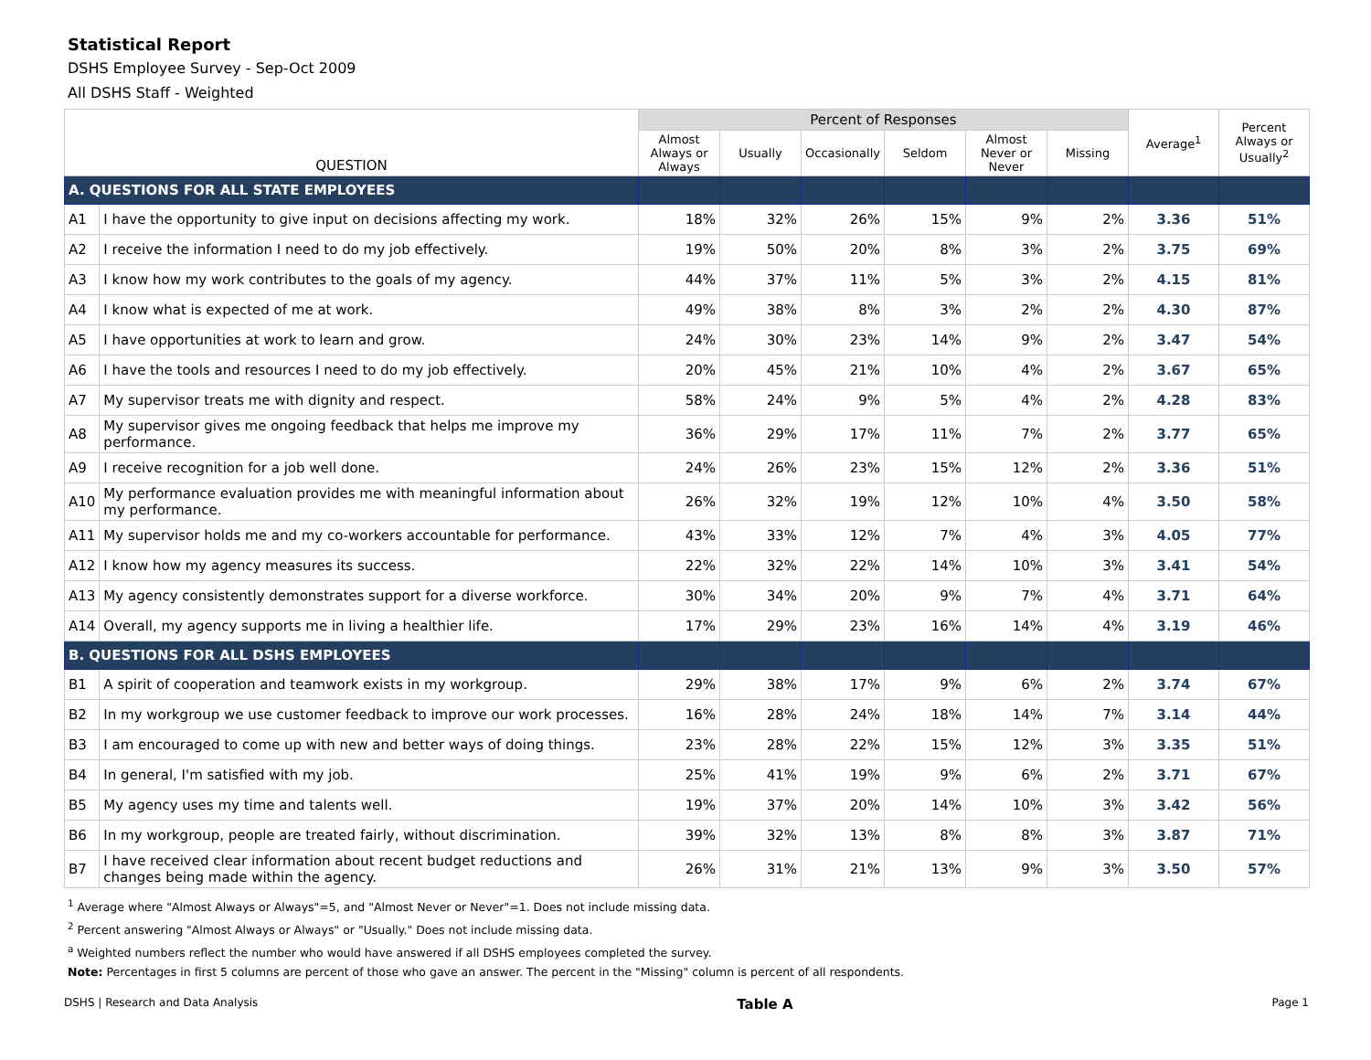Statistical Report
DSHS Employee Survey - Sep-Oct 2009
All DSHS Staff - Weighted
| QUESTION | | Percent of Responses | | | | | | Average<sup>1</sup> | Percent Always or Usually<sup>2</sup> |
| --- | --- | --- | --- | --- | --- | --- | --- | --- | --- |
| | | Almost Always or Always | Usually | Occasionally | Seldom | Almost Never or Never | Missing | | |
| A. QUESTIONS FOR ALL STATE EMPLOYEES | | | | | | | | | |
| A1 | I have the opportunity to give input on decisions affecting my work. | 18% | 32% | 26% | 15% | 9% | 2% | 3.36 | 51% |
| A2 | I receive the information I need to do my job effectively. | 19% | 50% | 20% | 8% | 3% | 2% | 3.75 | 69% |
| A3 | I know how my work contributes to the goals of my agency. | 44% | 37% | 11% | 5% | 3% | 2% | 4.15 | 81% |
| A4 | I know what is expected of me at work. | 49% | 38% | 8% | 3% | 2% | 2% | 4.30 | 87% |
| A5 | I have opportunities at work to learn and grow. | 24% | 30% | 23% | 14% | 9% | 2% | 3.47 | 54% |
| A6 | I have the tools and resources I need to do my job effectively. | 20% | 45% | 21% | 10% | 4% | 2% | 3.67 | 65% |
| A7 | My supervisor treats me with dignity and respect. | 58% | 24% | 9% | 5% | 4% | 2% | 4.28 | 83% |
| A8 | My supervisor gives me ongoing feedback that helps me improve my performance. | 36% | 29% | 17% | 11% | 7% | 2% | 3.77 | 65% |
| A9 | I receive recognition for a job well done. | 24% | 26% | 23% | 15% | 12% | 2% | 3.36 | 51% |
| A10 | My performance evaluation provides me with meaningful information about my performance. | 26% | 32% | 19% | 12% | 10% | 4% | 3.50 | 58% |
| A11 | My supervisor holds me and my co-workers accountable for performance. | 43% | 33% | 12% | 7% | 4% | 3% | 4.05 | 77% |
| A12 | I know how my agency measures its success. | 22% | 32% | 22% | 14% | 10% | 3% | 3.41 | 54% |
| A13 | My agency consistently demonstrates support for a diverse workforce. | 30% | 34% | 20% | 9% | 7% | 4% | 3.71 | 64% |
| A14 | Overall, my agency supports me in living a healthier life. | 17% | 29% | 23% | 16% | 14% | 4% | 3.19 | 46% |
| B. QUESTIONS FOR ALL DSHS EMPLOYEES | | | | | | | | | |
| B1 | A spirit of cooperation and teamwork exists in my workgroup. | 29% | 38% | 17% | 9% | 6% | 2% | 3.74 | 67% |
| B2 | In my workgroup we use customer feedback to improve our work processes. | 16% | 28% | 24% | 18% | 14% | 7% | 3.14 | 44% |
| B3 | I am encouraged to come up with new and better ways of doing things. | 23% | 28% | 22% | 15% | 12% | 3% | 3.35 | 51% |
| B4 | In general, I'm satisfied with my job. | 25% | 41% | 19% | 9% | 6% | 2% | 3.71 | 67% |
| B5 | My agency uses my time and talents well. | 19% | 37% | 20% | 14% | 10% | 3% | 3.42 | 56% |
| B6 | In my workgroup, people are treated fairly, without discrimination. | 39% | 32% | 13% | 8% | 8% | 3% | 3.87 | 71% |
| B7 | I have received clear information about recent budget reductions and changes being made within the agency. | 26% | 31% | 21% | 13% | 9% | 3% | 3.50 | 57% |
<sup>1</sup> Average where "Almost Always or Always"=5, and "Almost Never or Never"=1. Does not include missing data.
<sup>2</sup> Percent answering "Almost Always or Always" or "Usually." Does not include missing data.
<sup>a</sup> Weighted numbers reflect the number who would have answered if all DSHS employees completed the survey.
Note: Percentages in first 5 columns are percent of those who gave an answer. The percent in the "Missing" column is percent of all respondents.
DSHS | Research and Data Analysis Table A Page 1